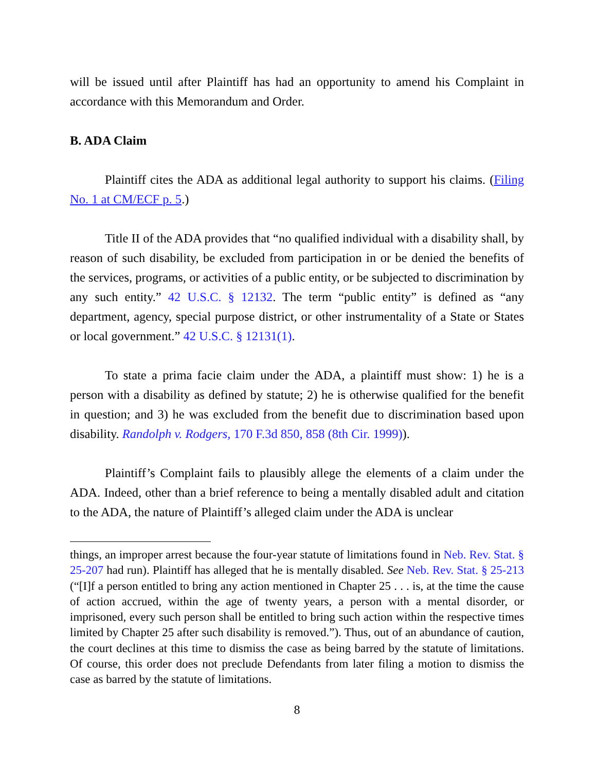will be issued until after Plaintiff has had an opportunity to amend his Complaint in accordance with this Memorandum and Order.
B. ADA Claim
Plaintiff cites the ADA as additional legal authority to support his claims. (Filing No. 1 at CM/ECF p. 5.)
Title II of the ADA provides that “no qualified individual with a disability shall, by reason of such disability, be excluded from participation in or be denied the benefits of the services, programs, or activities of a public entity, or be subjected to discrimination by any such entity.” 42 U.S.C. § 12132. The term “public entity” is defined as “any department, agency, special purpose district, or other instrumentality of a State or States or local government.” 42 U.S.C. § 12131(1).
To state a prima facie claim under the ADA, a plaintiff must show: 1) he is a person with a disability as defined by statute; 2) he is otherwise qualified for the benefit in question; and 3) he was excluded from the benefit due to discrimination based upon disability. Randolph v. Rodgers, 170 F.3d 850, 858 (8th Cir. 1999)).
Plaintiff’s Complaint fails to plausibly allege the elements of a claim under the ADA. Indeed, other than a brief reference to being a mentally disabled adult and citation to the ADA, the nature of Plaintiff’s alleged claim under the ADA is unclear
things, an improper arrest because the four-year statute of limitations found in Neb. Rev. Stat. § 25-207 had run). Plaintiff has alleged that he is mentally disabled. See Neb. Rev. Stat. § 25-213 (“[I]f a person entitled to bring any action mentioned in Chapter 25 . . . is, at the time the cause of action accrued, within the age of twenty years, a person with a mental disorder, or imprisoned, every such person shall be entitled to bring such action within the respective times limited by Chapter 25 after such disability is removed.”). Thus, out of an abundance of caution, the court declines at this time to dismiss the case as being barred by the statute of limitations. Of course, this order does not preclude Defendants from later filing a motion to dismiss the case as barred by the statute of limitations.
8